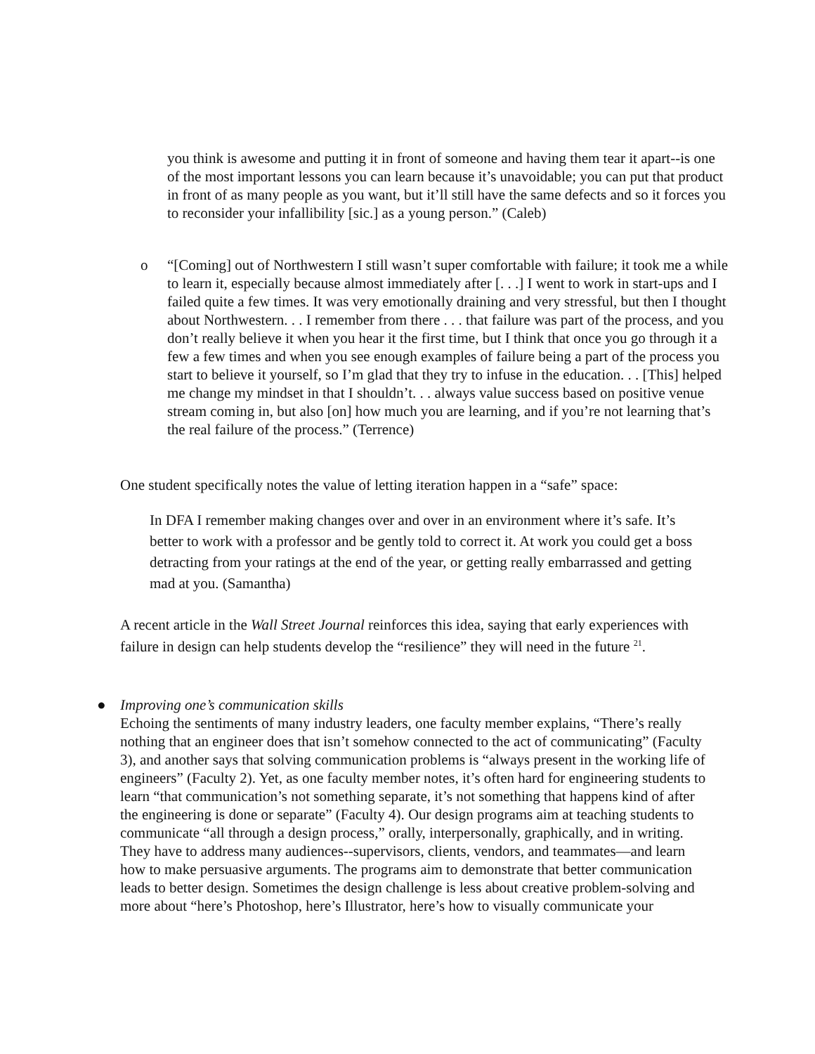you think is awesome and putting it in front of someone and having them tear it apart--is one of the most important lessons you can learn because it’s unavoidable; you can put that product in front of as many people as you want, but it’ll still have the same defects and so it forces you to reconsider your infallibility [sic.] as a young person.” (Caleb)
o “[Coming] out of Northwestern I still wasn’t super comfortable with failure; it took me a while to learn it, especially because almost immediately after [. . .] I went to work in start-ups and I failed quite a few times. It was very emotionally draining and very stressful, but then I thought about Northwestern. . . I remember from there . . . that failure was part of the process, and you don’t really believe it when you hear it the first time, but I think that once you go through it a few a few times and when you see enough examples of failure being a part of the process you start to believe it yourself, so I’m glad that they try to infuse in the education. . . [This] helped me change my mindset in that I shouldn’t. . . always value success based on positive venue stream coming in, but also [on] how much you are learning, and if you’re not learning that’s the real failure of the process.” (Terrence)
One student specifically notes the value of letting iteration happen in a “safe” space:
In DFA I remember making changes over and over in an environment where it’s safe. It’s better to work with a professor and be gently told to correct it. At work you could get a boss detracting from your ratings at the end of the year, or getting really embarrassed and getting mad at you. (Samantha)
A recent article in the Wall Street Journal reinforces this idea, saying that early experiences with failure in design can help students develop the “resilience” they will need in the future <sup>21</sup>.
● Improving one’s communication skills
Echoing the sentiments of many industry leaders, one faculty member explains, “There’s really nothing that an engineer does that isn’t somehow connected to the act of communicating” (Faculty 3), and another says that solving communication problems is “always present in the working life of engineers” (Faculty 2). Yet, as one faculty member notes, it’s often hard for engineering students to learn “that communication’s not something separate, it’s not something that happens kind of after the engineering is done or separate” (Faculty 4). Our design programs aim at teaching students to communicate “all through a design process,” orally, interpersonally, graphically, and in writing. They have to address many audiences--supervisors, clients, vendors, and teammates—and learn how to make persuasive arguments. The programs aim to demonstrate that better communication leads to better design. Sometimes the design challenge is less about creative problem-solving and more about “here’s Photoshop, here’s Illustrator, here’s how to visually communicate your